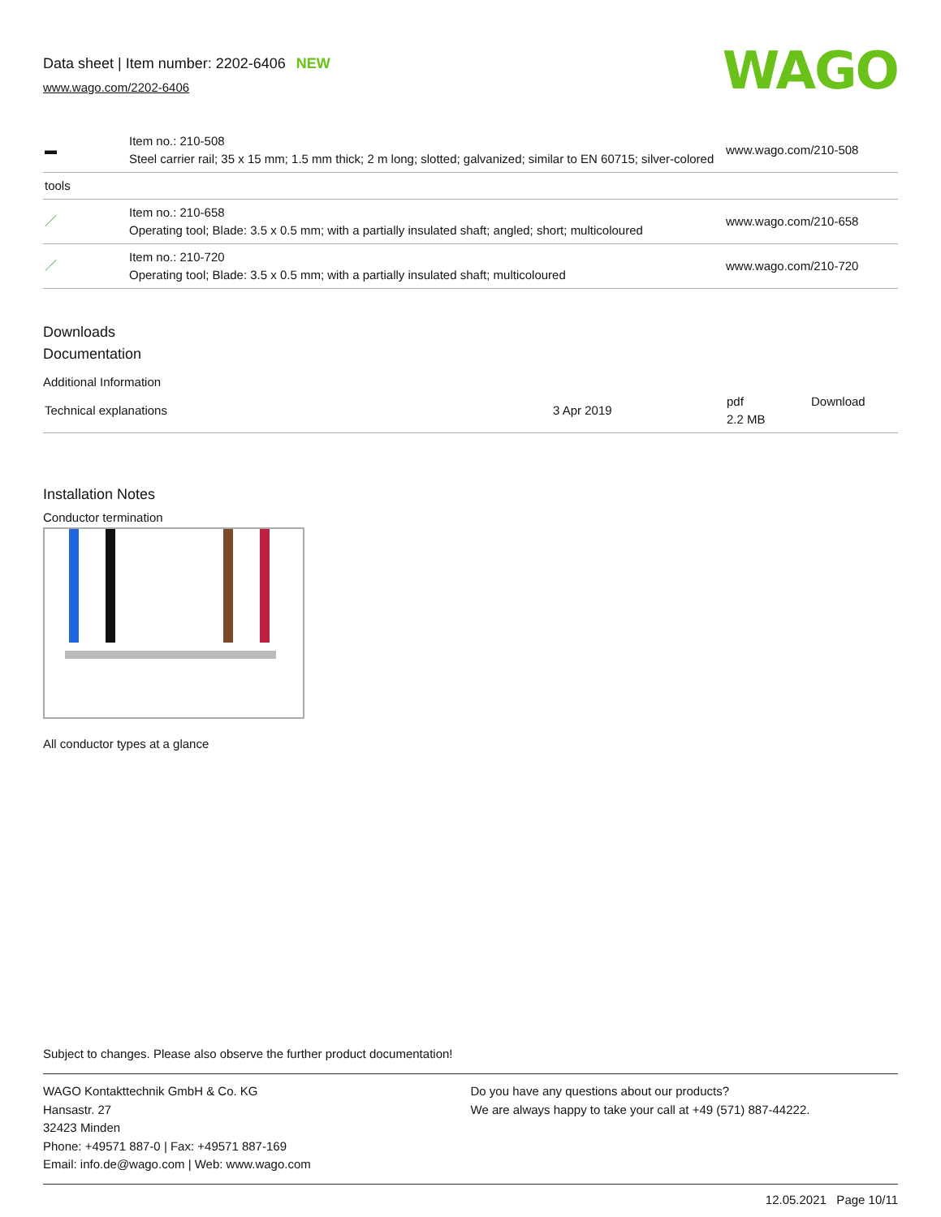Data sheet | Item number: 2202-6406 NEW
www.wago.com/2202-6406
WAGO
| ▬ | Item no.: 210-508 Steel carrier rail; 35 x 15 mm; 1.5 mm thick; 2 m long; slotted; galvanized; similar to EN 60715; silver-colored | www.wago.com/210-508 |
| tools | | |
| ／ | Item no.: 210-658 Operating tool; Blade: 3.5 x 0.5 mm; with a partially insulated shaft; angled; short; multicoloured | www.wago.com/210-658 |
| ／ | Item no.: 210-720 Operating tool; Blade: 3.5 x 0.5 mm; with a partially insulated shaft; multicoloured | www.wago.com/210-720 |
Downloads
Documentation
Additional Information
| Technical explanations | 3 Apr 2019 | pdf 2.2 MB | Download |
Installation Notes
Conductor termination
All conductor types at a glance
Subject to changes. Please also observe the further product documentation!
WAGO Kontakttechnik GmbH & Co. KG
Hansastr. 27
32423 Minden
Phone: +49571 887-0 | Fax: +49571 887-169
Email: info.de@wago.com | Web: www.wago.com
Do you have any questions about our products?
We are always happy to take your call at +49 (571) 887-44222.
12.05.2021 Page 10/11